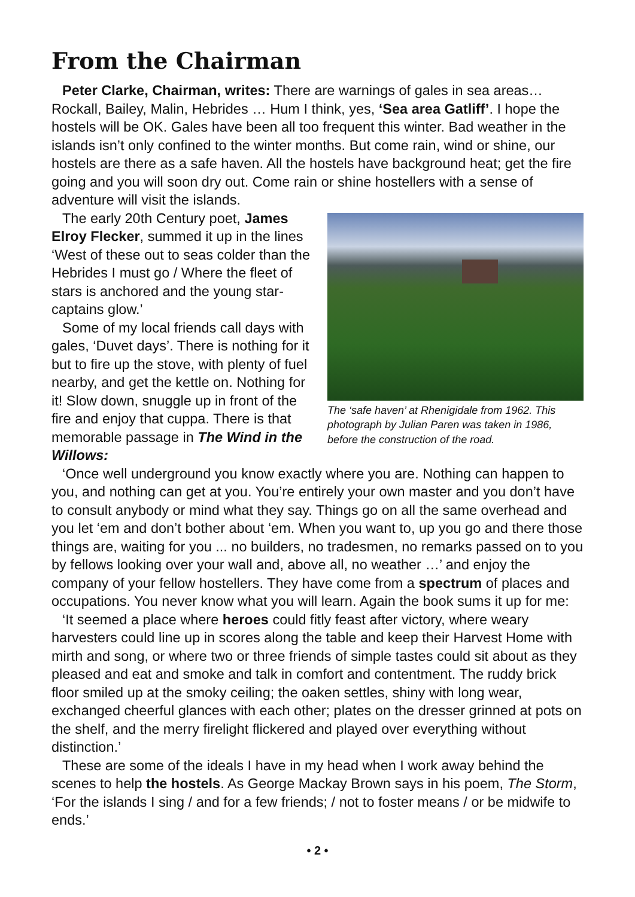From the Chairman
Peter Clarke, Chairman, writes: There are warnings of gales in sea areas… Rockall, Bailey, Malin, Hebrides … Hum I think, yes, ‘Sea area Gatliff’. I hope the hostels will be OK. Gales have been all too frequent this winter. Bad weather in the islands isn’t only confined to the winter months. But come rain, wind or shine, our hostels are there as a safe haven. All the hostels have background heat; get the fire going and you will soon dry out. Come rain or shine hostellers with a sense of adventure will visit the islands.
The early 20th Century poet, James Elroy Flecker, summed it up in the lines ‘West of these out to seas colder than the Hebrides I must go / Where the fleet of stars is anchored and the young star-captains glow.’
Some of my local friends call days with gales, ‘Duvet days’. There is nothing for it but to fire up the stove, with plenty of fuel nearby, and get the kettle on. Nothing for it! Slow down, snuggle up in front of the fire and enjoy that cuppa. There is that memorable passage in The Wind in the Willows:
The ‘safe haven’ at Rhenigidale from 1962. This photograph by Julian Paren was taken in 1986, before the construction of the road.
‘Once well underground you know exactly where you are. Nothing can happen to you, and nothing can get at you. You’re entirely your own master and you don’t have to consult anybody or mind what they say. Things go on all the same overhead and you let ‘em and don’t bother about ‘em. When you want to, up you go and there those things are, waiting for you ... no builders, no tradesmen, no remarks passed on to you by fellows looking over your wall and, above all, no weather …’ and enjoy the company of your fellow hostellers. They have come from a spectrum of places and occupations. You never know what you will learn. Again the book sums it up for me:
‘It seemed a place where heroes could fitly feast after victory, where weary harvesters could line up in scores along the table and keep their Harvest Home with mirth and song, or where two or three friends of simple tastes could sit about as they pleased and eat and smoke and talk in comfort and contentment. The ruddy brick floor smiled up at the smoky ceiling; the oaken settles, shiny with long wear, exchanged cheerful glances with each other; plates on the dresser grinned at pots on the shelf, and the merry firelight flickered and played over everything without distinction.’
These are some of the ideals I have in my head when I work away behind the scenes to help the hostels. As George Mackay Brown says in his poem, The Storm, ‘For the islands I sing / and for a few friends; / not to foster means / or be midwife to ends.’
• 2 •